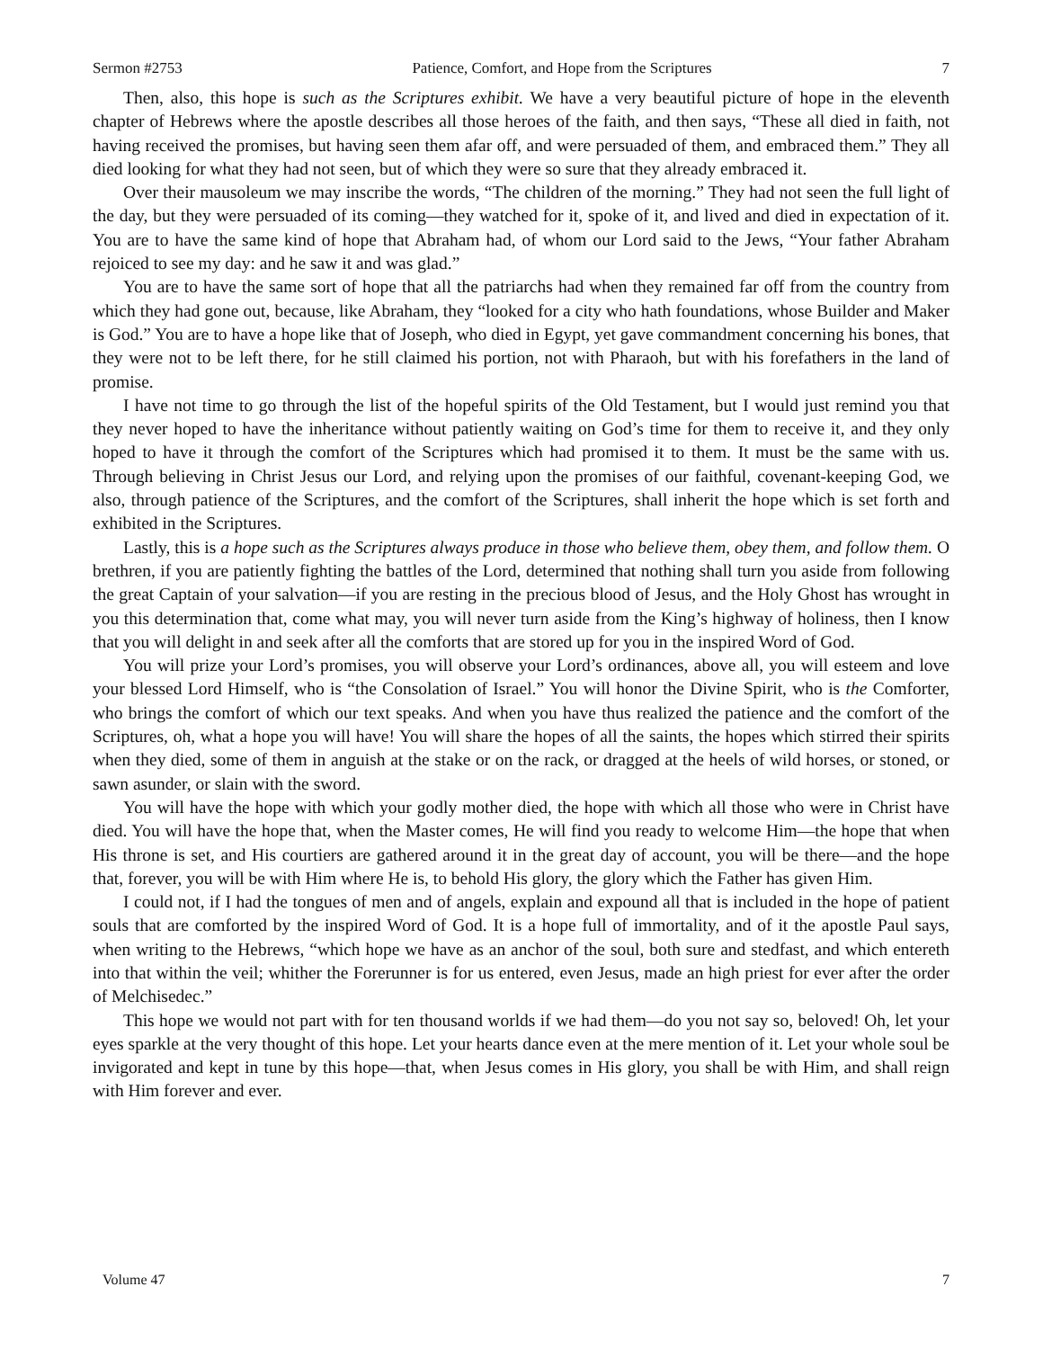Sermon #2753 Patience, Comfort, and Hope from the Scriptures 7
Then, also, this hope is such as the Scriptures exhibit. We have a very beautiful picture of hope in the eleventh chapter of Hebrews where the apostle describes all those heroes of the faith, and then says, “These all died in faith, not having received the promises, but having seen them afar off, and were persuaded of them, and embraced them.” They all died looking for what they had not seen, but of which they were so sure that they already embraced it.
Over their mausoleum we may inscribe the words, “The children of the morning.” They had not seen the full light of the day, but they were persuaded of its coming—they watched for it, spoke of it, and lived and died in expectation of it. You are to have the same kind of hope that Abraham had, of whom our Lord said to the Jews, “Your father Abraham rejoiced to see my day: and he saw it and was glad.”
You are to have the same sort of hope that all the patriarchs had when they remained far off from the country from which they had gone out, because, like Abraham, they “looked for a city who hath foundations, whose Builder and Maker is God.” You are to have a hope like that of Joseph, who died in Egypt, yet gave commandment concerning his bones, that they were not to be left there, for he still claimed his portion, not with Pharaoh, but with his forefathers in the land of promise.
I have not time to go through the list of the hopeful spirits of the Old Testament, but I would just remind you that they never hoped to have the inheritance without patiently waiting on God’s time for them to receive it, and they only hoped to have it through the comfort of the Scriptures which had promised it to them. It must be the same with us. Through believing in Christ Jesus our Lord, and relying upon the promises of our faithful, covenant-keeping God, we also, through patience of the Scriptures, and the comfort of the Scriptures, shall inherit the hope which is set forth and exhibited in the Scriptures.
Lastly, this is a hope such as the Scriptures always produce in those who believe them, obey them, and follow them. O brethren, if you are patiently fighting the battles of the Lord, determined that nothing shall turn you aside from following the great Captain of your salvation—if you are resting in the precious blood of Jesus, and the Holy Ghost has wrought in you this determination that, come what may, you will never turn aside from the King’s highway of holiness, then I know that you will delight in and seek after all the comforts that are stored up for you in the inspired Word of God.
You will prize your Lord’s promises, you will observe your Lord’s ordinances, above all, you will esteem and love your blessed Lord Himself, who is “the Consolation of Israel.” You will honor the Divine Spirit, who is the Comforter, who brings the comfort of which our text speaks. And when you have thus realized the patience and the comfort of the Scriptures, oh, what a hope you will have! You will share the hopes of all the saints, the hopes which stirred their spirits when they died, some of them in anguish at the stake or on the rack, or dragged at the heels of wild horses, or stoned, or sawn asunder, or slain with the sword.
You will have the hope with which your godly mother died, the hope with which all those who were in Christ have died. You will have the hope that, when the Master comes, He will find you ready to welcome Him—the hope that when His throne is set, and His courtiers are gathered around it in the great day of account, you will be there—and the hope that, forever, you will be with Him where He is, to behold His glory, the glory which the Father has given Him.
I could not, if I had the tongues of men and of angels, explain and expound all that is included in the hope of patient souls that are comforted by the inspired Word of God. It is a hope full of immortality, and of it the apostle Paul says, when writing to the Hebrews, “which hope we have as an anchor of the soul, both sure and stedfast, and which entereth into that within the veil; whither the Forerunner is for us entered, even Jesus, made an high priest for ever after the order of Melchisedec.”
This hope we would not part with for ten thousand worlds if we had them—do you not say so, beloved! Oh, let your eyes sparkle at the very thought of this hope. Let your hearts dance even at the mere mention of it. Let your whole soul be invigorated and kept in tune by this hope—that, when Jesus comes in His glory, you shall be with Him, and shall reign with Him forever and ever.
Volume 47 7